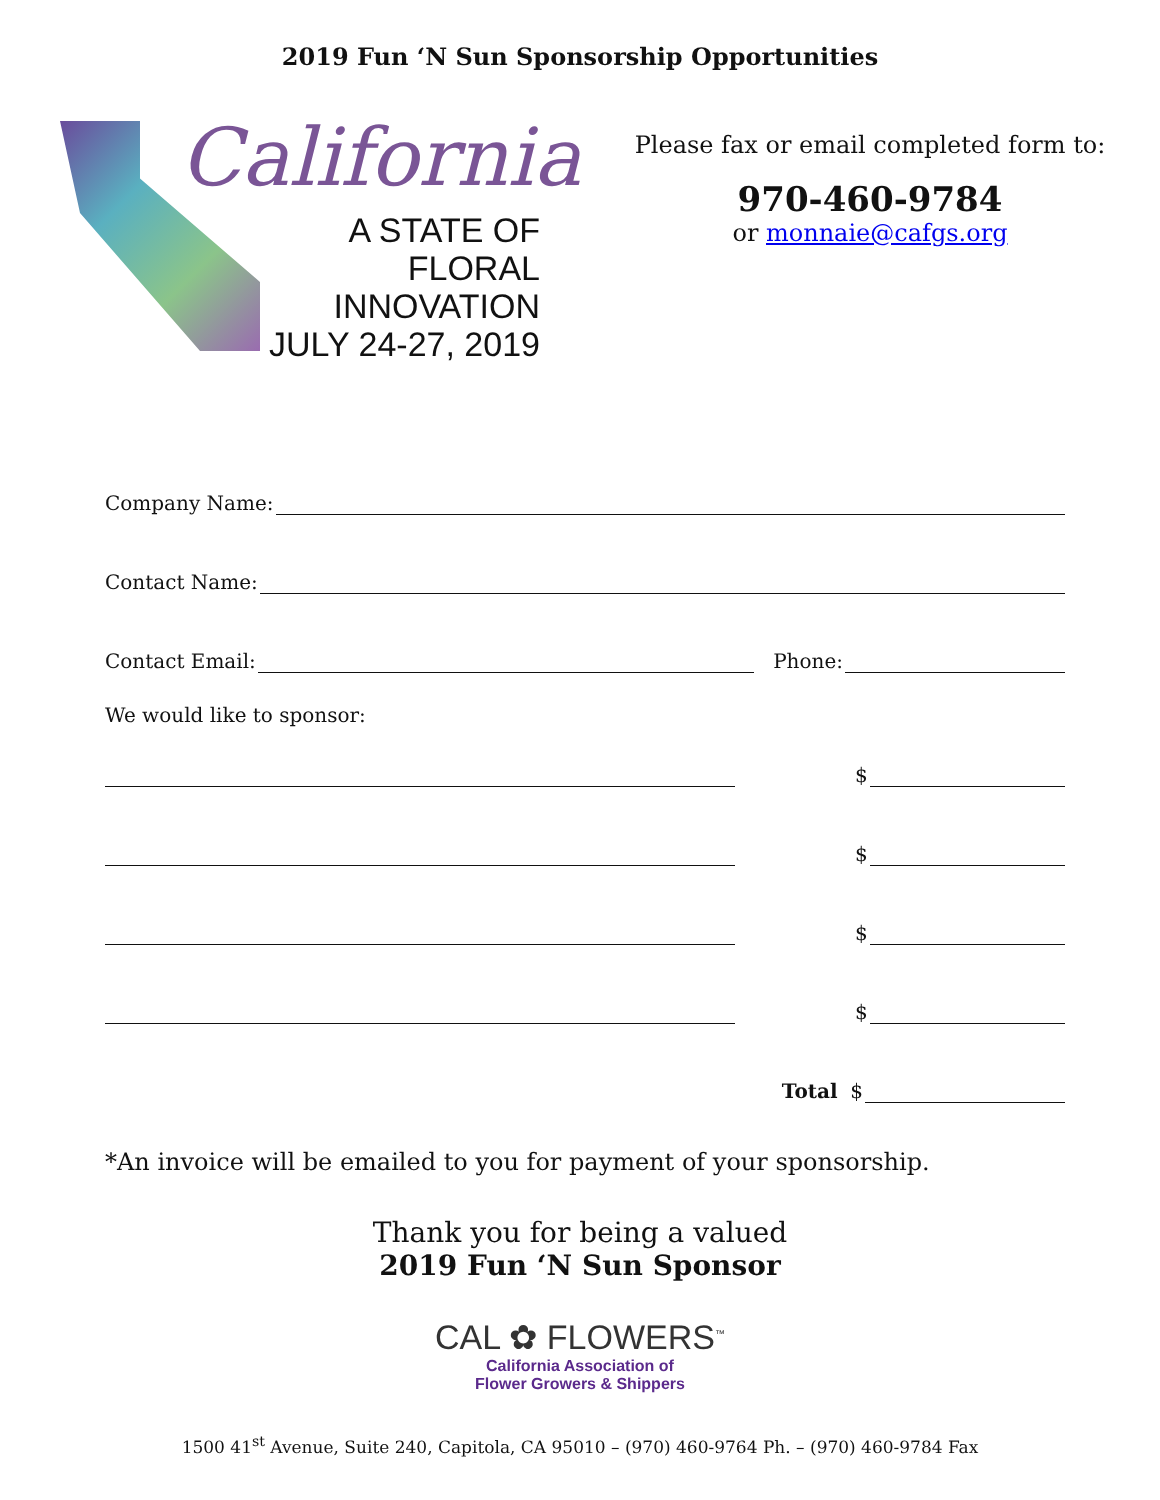2019 Fun ‘N Sun Sponsorship Opportunities
California
A STATE OF
FLORAL INNOVATION
JULY 24-27, 2019
Please fax or email completed form to:
970-460-9784
or monnaie@cafgs.org
Company Name:
Contact Name:
Contact Email: Phone:
We would like to sponsor:
$
$
$
$
Total $
*An invoice will be emailed to you for payment of your sponsorship.
Thank you for being a valued
2019 Fun ‘N Sun Sponsor
CAL ✿ FLOWERS<sup>™</sup>
California Association of
Flower Growers & Shippers
1500 41<sup>st</sup> Avenue, Suite 240, Capitola, CA 95010 – (970) 460-9764 Ph. – (970) 460-9784 Fax